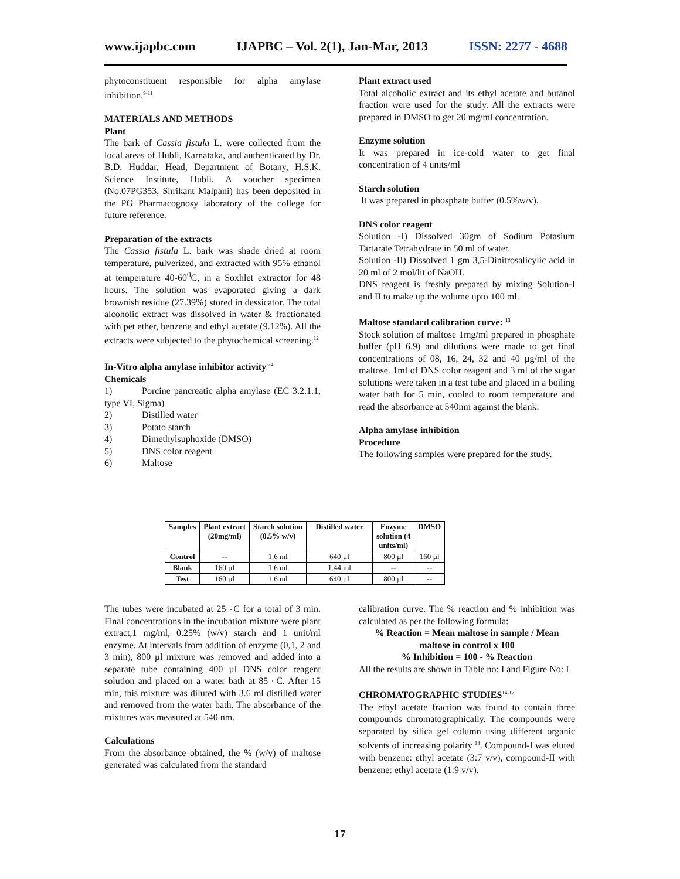www.ijapbc.com IJAPBC – Vol. 2(1), Jan-Mar, 2013 ISSN: 2277 - 4688
phytoconstituent responsible for alpha amylase inhibition.<sup>9-11</sup>
MATERIALS AND METHODS
Plant
The bark of Cassia fistula L. were collected from the local areas of Hubli, Karnataka, and authenticated by Dr. B.D. Huddar, Head, Department of Botany, H.S.K. Science Institute, Hubli. A voucher specimen (No.07PG353, Shrikant Malpani) has been deposited in the PG Pharmacognosy laboratory of the college for future reference.
Preparation of the extracts
The Cassia fistula L. bark was shade dried at room temperature, pulverized, and extracted with 95% ethanol at temperature 40-60<sup>0</sup>C, in a Soxhlet extractor for 48 hours. The solution was evaporated giving a dark brownish residue (27.39%) stored in dessicator. The total alcoholic extract was dissolved in water & fractionated with pet ether, benzene and ethyl acetate (9.12%). All the extracts were subjected to the phytochemical screening.<sup>12</sup>
In-Vitro alpha amylase inhibitor activity<sup>3-4</sup>
Chemicals
1) Porcine pancreatic alpha amylase (EC 3.2.1.1, type VI, Sigma)
2) Distilled water
3) Potato starch
4) Dimethylsuphoxide (DMSO)
5) DNS color reagent
6) Maltose
Plant extract used
Total alcoholic extract and its ethyl acetate and butanol fraction were used for the study. All the extracts were prepared in DMSO to get 20 mg/ml concentration.
Enzyme solution
It was prepared in ice-cold water to get final concentration of 4 units/ml
Starch solution
It was prepared in phosphate buffer (0.5%w/v).
DNS color reagent
Solution -I) Dissolved 30gm of Sodium Potasium Tartarate Tetrahydrate in 50 ml of water.
Solution -II) Dissolved 1 gm 3,5-Dinitrosalicylic acid in 20 ml of 2 mol/lit of NaOH.
DNS reagent is freshly prepared by mixing Solution-I and II to make up the volume upto 100 ml.
Maltose standard calibration curve: <sup>13</sup>
Stock solution of maltose 1mg/ml prepared in phosphate buffer (pH 6.9) and dilutions were made to get final concentrations of 08, 16, 24, 32 and 40 µg/ml of the maltose. 1ml of DNS color reagent and 3 ml of the sugar solutions were taken in a test tube and placed in a boiling water bath for 5 min, cooled to room temperature and read the absorbance at 540nm against the blank.
Alpha amylase inhibition
Procedure
The following samples were prepared for the study.
| Samples | Plant extract (20mg/ml) | Starch solution (0.5% w/v) | Distilled water | Enzyme solution (4 units/ml) | DMSO |
| --- | --- | --- | --- | --- | --- |
| Control | -- | 1.6 ml | 640 µl | 800 µl | 160 µl |
| Blank | 160 µl | 1.6 ml | 1.44 ml | -- | -- |
| Test | 160 µl | 1.6 ml | 640 µl | 800 µl | -- |
The tubes were incubated at 25 ◦C for a total of 3 min. Final concentrations in the incubation mixture were plant extract,1 mg/ml, 0.25% (w/v) starch and 1 unit/ml enzyme. At intervals from addition of enzyme (0,1, 2 and 3 min), 800 µl mixture was removed and added into a separate tube containing 400 µl DNS color reagent solution and placed on a water bath at 85 ◦C. After 15 min, this mixture was diluted with 3.6 ml distilled water and removed from the water bath. The absorbance of the mixtures was measured at 540 nm.
Calculations
From the absorbance obtained, the % (w/v) of maltose generated was calculated from the standard
calibration curve. The % reaction and % inhibition was calculated as per the following formula:
% Reaction = Mean maltose in sample / Mean maltose in control x 100
% Inhibition = 100 - % Reaction
All the results are shown in Table no: I and Figure No: I
CHROMATOGRAPHIC STUDIES<sup>14-17</sup>
The ethyl acetate fraction was found to contain three compounds chromatographically. The compounds were separated by silica gel column using different organic solvents of increasing polarity <sup>18</sup>. Compound-I was eluted with benzene: ethyl acetate (3:7 v/v), compound-II with benzene: ethyl acetate (1:9 v/v).
17